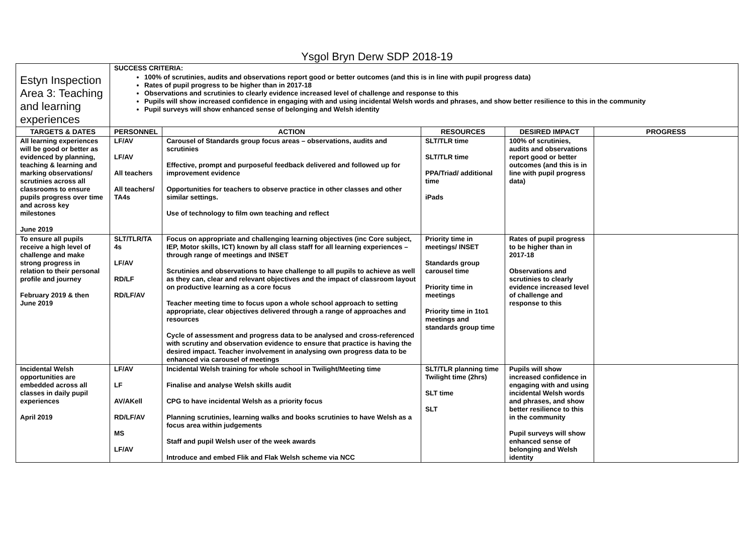Ysgol Bryn Derw SDP 2018-19
| Estyn Inspection Area 3: Teaching and learning experiences | SUCCESS CRITERIA: 100% of scrutinies, audits and observations report good or better outcomes (and this is in line with pupil progress data) Rates of pupil progress to be higher than in 2017-18 Observations and scrutinies to clearly evidence increased level of challenge and response to this Pupils will show increased confidence in engaging with and using incidental Welsh words and phrases, and show better resilience to this in the community Pupil surveys will show enhanced sense of belonging and Welsh identity | | | | |
| TARGETS & DATES | PERSONNEL | ACTION | RESOURCES | DESIRED IMPACT | PROGRESS |
| All learning experiences will be good or better as evidenced by planning, teaching & learning and marking observations/ scrutinies across all classrooms to ensure pupils progress over time and across key milestones June 2019 | LF/AV LF/AV All teachers All teachers/ TA4s | Carousel of Standards group focus areas – observations, audits and scrutinies Effective, prompt and purposeful feedback delivered and followed up for improvement evidence Opportunities for teachers to observe practice in other classes and other similar settings. Use of technology to film own teaching and reflect | SLT/TLR time SLT/TLR time PPA/Triad/ additional time iPads | 100% of scrutinies, audits and observations report good or better outcomes (and this is in line with pupil progress data) | |
| To ensure all pupils receive a high level of challenge and make strong progress in relation to their personal profile and journey February 2019 & then June 2019 | SLT/TLR/TA 4s LF/AV RD/LF RD/LF/AV | Focus on appropriate and challenging learning objectives (inc Core subject, IEP, Motor skills, ICT) known by all class staff for all learning experiences – through range of meetings and INSET Scrutinies and observations to have challenge to all pupils to achieve as well as they can, clear and relevant objectives and the impact of classroom layout on productive learning as a core focus Teacher meeting time to focus upon a whole school approach to setting appropriate, clear objectives delivered through a range of approaches and resources Cycle of assessment and progress data to be analysed and cross-referenced with scrutiny and observation evidence to ensure that practice is having the desired impact. Teacher involvement in analysing own progress data to be enhanced via carousel of meetings | Priority time in meetings/ INSET Standards group carousel time Priority time in meetings Priority time in 1to1 meetings and standards group time | Rates of pupil progress to be higher than in 2017-18 Observations and scrutinies to clearly evidence increased level of challenge and response to this | |
| Incidental Welsh opportunities are embedded across all classes in daily pupil experiences April 2019 | LF/AV LF AV/AKell RD/LF/AV MS LF/AV | Incidental Welsh training for whole school in Twilight/Meeting time Finalise and analyse Welsh skills audit CPG to have incidental Welsh as a priority focus Planning scrutinies, learning walks and books scrutinies to have Welsh as a focus area within judgements Staff and pupil Welsh user of the week awards Introduce and embed Flik and Flak Welsh scheme via NCC | SLT/TLR planning time Twilight time (2hrs) SLT time SLT | Pupils will show increased confidence in engaging with and using incidental Welsh words and phrases, and show better resilience to this in the community Pupil surveys will show enhanced sense of belonging and Welsh identity | |